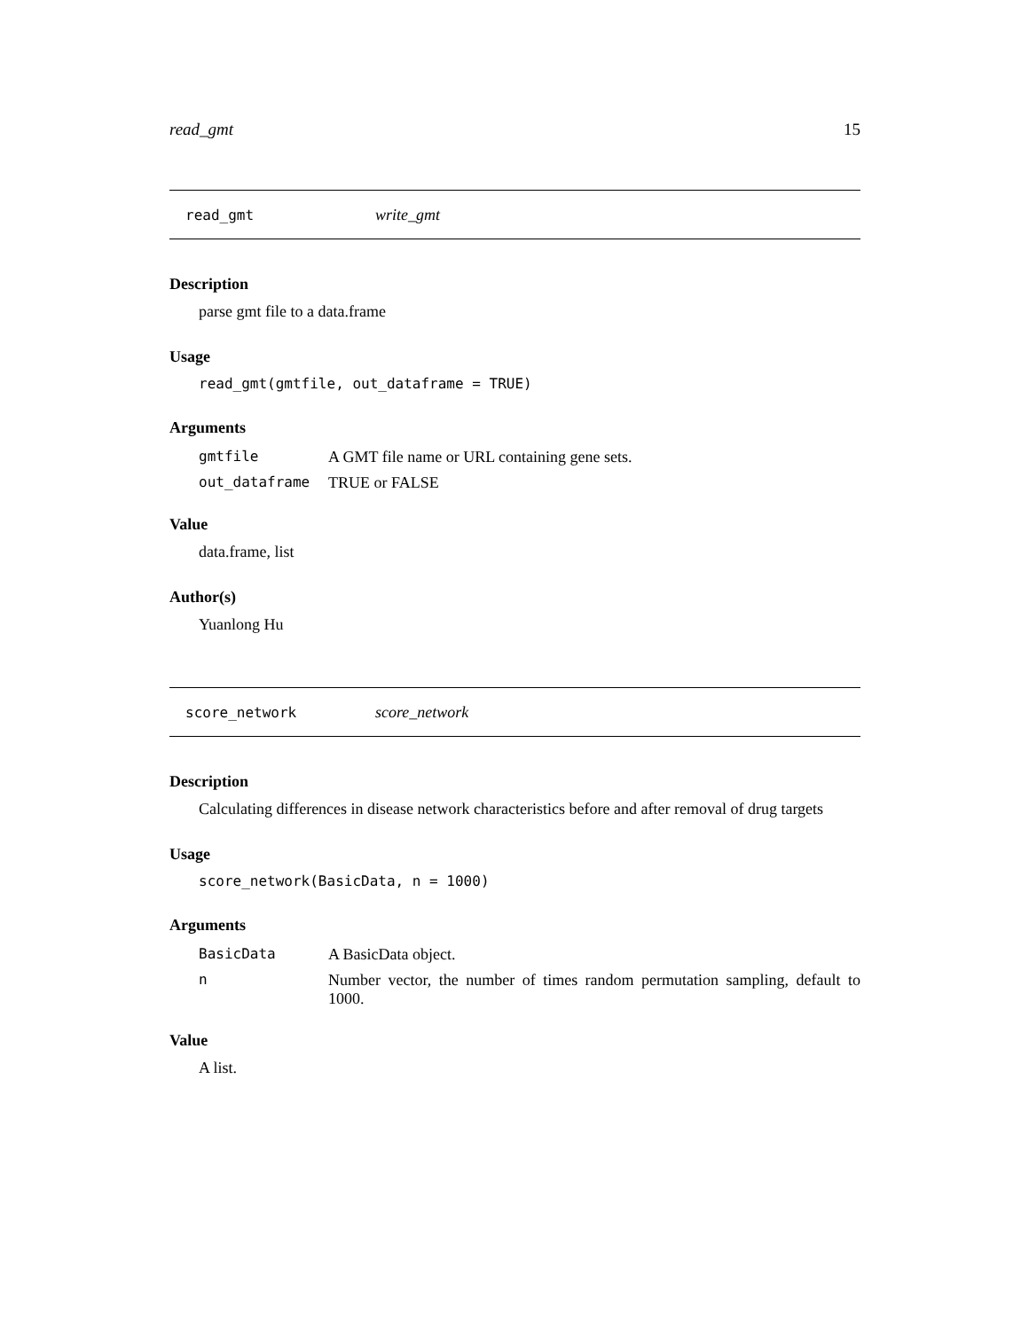read_gmt 15
read_gmt write_gmt
Description
parse gmt file to a data.frame
Usage
read_gmt(gmtfile, out_dataframe = TRUE)
Arguments
| gmtfile | A GMT file name or URL containing gene sets. |
| out_dataframe | TRUE or FALSE |
Value
data.frame, list
Author(s)
Yuanlong Hu
score_network score_network
Description
Calculating differences in disease network characteristics before and after removal of drug targets
Usage
score_network(BasicData, n = 1000)
Arguments
| BasicData | A BasicData object. |
| n | Number vector, the number of times random permutation sampling, default to 1000. |
Value
A list.